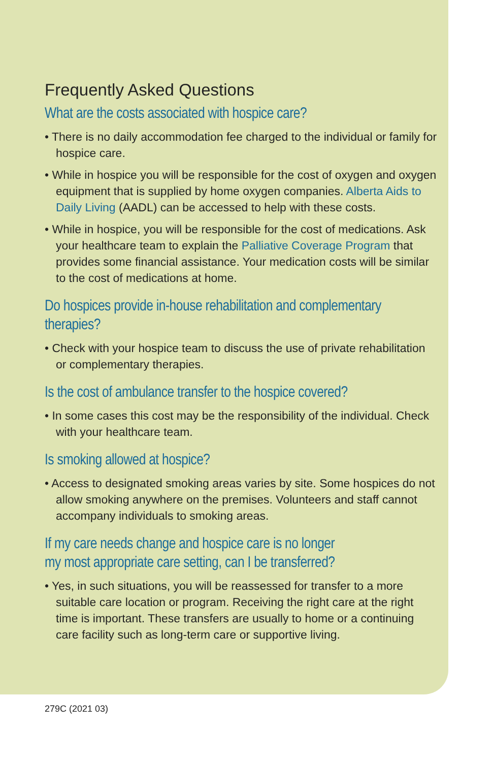Frequently Asked Questions
What are the costs associated with hospice care?
• There is no daily accommodation fee charged to the individual or family for hospice care.
• While in hospice you will be responsible for the cost of oxygen and oxygen equipment that is supplied by home oxygen companies. Alberta Aids to Daily Living (AADL) can be accessed to help with these costs.
• While in hospice, you will be responsible for the cost of medications. Ask your healthcare team to explain the Palliative Coverage Program that provides some financial assistance. Your medication costs will be similar to the cost of medications at home.
Do hospices provide in-house rehabilitation and complementary therapies?
• Check with your hospice team to discuss the use of private rehabilitation or complementary therapies.
Is the cost of ambulance transfer to the hospice covered?
• In some cases this cost may be the responsibility of the individual. Check with your healthcare team.
Is smoking allowed at hospice?
• Access to designated smoking areas varies by site. Some hospices do not allow smoking anywhere on the premises. Volunteers and staff cannot accompany individuals to smoking areas.
If my care needs change and hospice care is no longer
my most appropriate care setting, can I be transferred?
• Yes, in such situations, you will be reassessed for transfer to a more suitable care location or program. Receiving the right care at the right time is important. These transfers are usually to home or a continuing care facility such as long-term care or supportive living.
279C (2021 03)